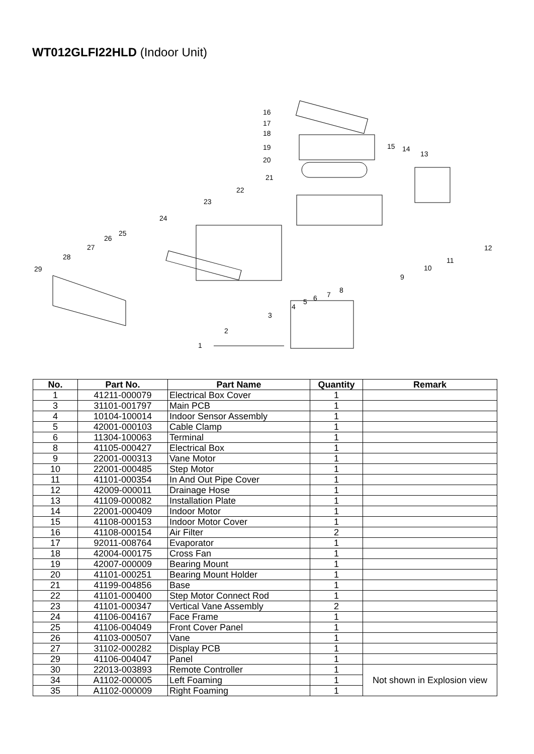WT012GLFI22HLD (Indoor Unit)
16
17
18
19
20
21
22
23
24
25
26
27
28
29
15
14
13
12
11
10
9
8
7
6
5
4
3
2
1
| No. | Part No. | Part Name | Quantity | Remark |
| --- | --- | --- | --- | --- |
| 1 | 41211-000079 | Electrical Box Cover | 1 | |
| 3 | 31101-001797 | Main PCB | 1 | |
| 4 | 10104-100014 | Indoor Sensor Assembly | 1 | |
| 5 | 42001-000103 | Cable Clamp | 1 | |
| 6 | 11304-100063 | Terminal | 1 | |
| 8 | 41105-000427 | Electrical Box | 1 | |
| 9 | 22001-000313 | Vane Motor | 1 | |
| 10 | 22001-000485 | Step Motor | 1 | |
| 11 | 41101-000354 | In And Out Pipe Cover | 1 | |
| 12 | 42009-000011 | Drainage Hose | 1 | |
| 13 | 41109-000082 | Installation Plate | 1 | |
| 14 | 22001-000409 | Indoor Motor | 1 | |
| 15 | 41108-000153 | Indoor Motor Cover | 1 | |
| 16 | 41108-000154 | Air Filter | 2 | |
| 17 | 92011-008764 | Evaporator | 1 | |
| 18 | 42004-000175 | Cross Fan | 1 | |
| 19 | 42007-000009 | Bearing Mount | 1 | |
| 20 | 41101-000251 | Bearing Mount Holder | 1 | |
| 21 | 41199-004856 | Base | 1 | |
| 22 | 41101-000400 | Step Motor Connect Rod | 1 | |
| 23 | 41101-000347 | Vertical Vane Assembly | 2 | |
| 24 | 41106-004167 | Face Frame | 1 | |
| 25 | 41106-004049 | Front Cover Panel | 1 | |
| 26 | 41103-000507 | Vane | 1 | |
| 27 | 31102-000282 | Display PCB | 1 | |
| 29 | 41106-004047 | Panel | 1 | |
| 30 | 22013-003893 | Remote Controller | 1 | Not shown in Explosion view |
| 34 | A1102-000005 | Left Foaming | 1 | |
| 35 | A1102-000009 | Right Foaming | 1 | |